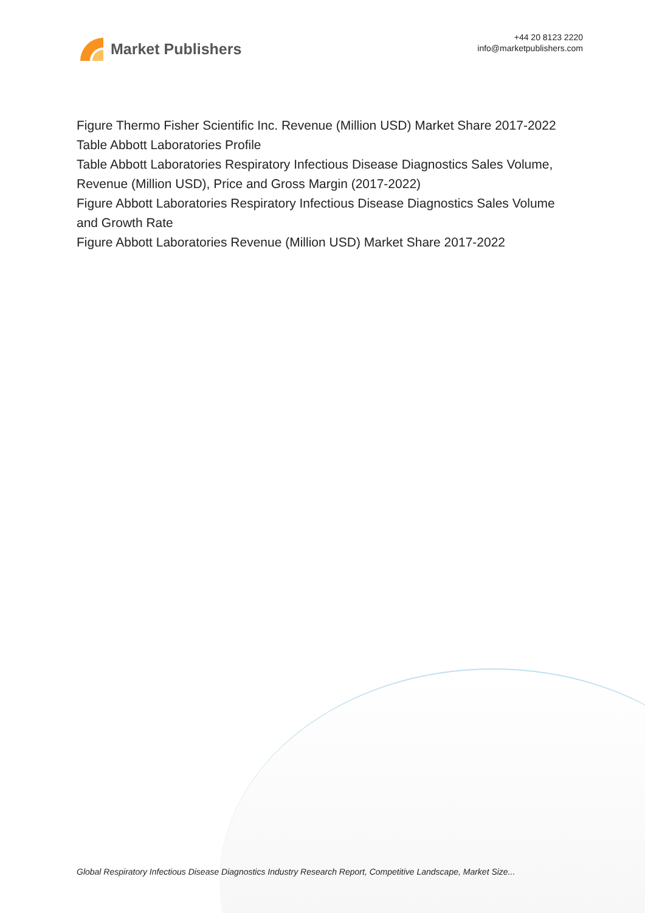Market Publishers
+44 20 8123 2220
info@marketpublishers.com
Figure Thermo Fisher Scientific Inc. Revenue (Million USD) Market Share 2017-2022
Table Abbott Laboratories Profile
Table Abbott Laboratories Respiratory Infectious Disease Diagnostics Sales Volume, Revenue (Million USD), Price and Gross Margin (2017-2022)
Figure Abbott Laboratories Respiratory Infectious Disease Diagnostics Sales Volume and Growth Rate
Figure Abbott Laboratories Revenue (Million USD) Market Share 2017-2022
Global Respiratory Infectious Disease Diagnostics Industry Research Report, Competitive Landscape, Market Size...